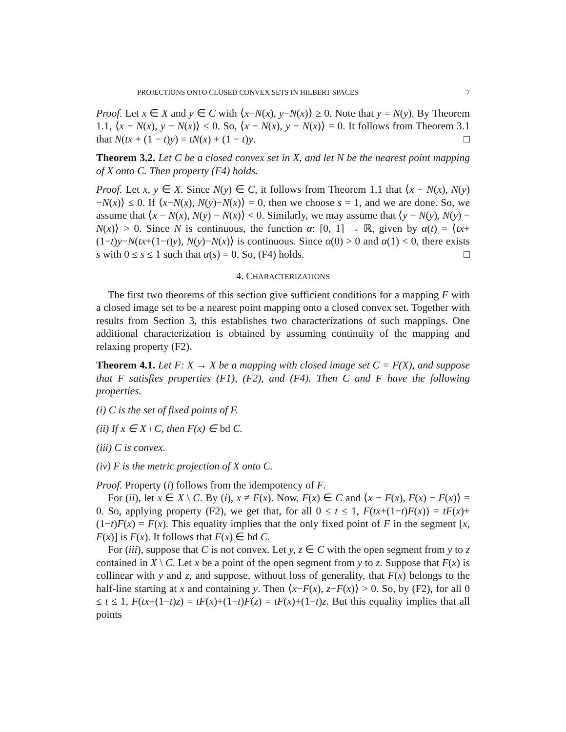PROJECTIONS ONTO CLOSED CONVEX SETS IN HILBERT SPACES 7
Proof. Let x ∈ X and y ∈ C with ⟨x−N(x), y−N(x)⟩ ≥ 0. Note that y = N(y). By Theorem 1.1, ⟨x − N(x), y − N(x)⟩ ≤ 0. So, ⟨x − N(x), y − N(x)⟩ = 0. It follows from Theorem 3.1 that N(tx + (1 − t)y) = tN(x) + (1 − t)y. □
Theorem 3.2. Let C be a closed convex set in X, and let N be the nearest point mapping of X onto C. Then property (F4) holds.
Proof. Let x, y ∈ X. Since N(y) ∈ C, it follows from Theorem 1.1 that ⟨x − N(x), N(y)−N(x)⟩ ≤ 0. If ⟨x−N(x), N(y)−N(x)⟩ = 0, then we choose s = 1, and we are done. So, we assume that ⟨x − N(x), N(y) − N(x)⟩ < 0. Similarly, we may assume that ⟨y − N(y), N(y) − N(x)⟩ > 0. Since N is continuous, the function α: [0, 1] → ℝ, given by α(t) = ⟨tx+(1−t)y−N(tx+(1−t)y), N(y)−N(x)⟩ is continuous. Since α(0) > 0 and α(1) < 0, there exists s with 0 ≤ s ≤ 1 such that α(s) = 0. So, (F4) holds. □
4. CHARACTERIZATIONS
The first two theorems of this section give sufficient conditions for a mapping F with a closed image set to be a nearest point mapping onto a closed convex set. Together with results from Section 3, this establishes two characterizations of such mappings. One additional characterization is obtained by assuming continuity of the mapping and relaxing property (F2).
Theorem 4.1. Let F: X → X be a mapping with closed image set C = F(X), and suppose that F satisfies properties (F1), (F2), and (F4). Then C and F have the following properties.
(i) C is the set of fixed points of F.
(ii) If x ∈ X \ C, then F(x) ∈ bd C.
(iii) C is convex.
(iv) F is the metric projection of X onto C.
Proof. Property (i) follows from the idempotency of F.
For (ii), let x ∈ X \ C. By (i), x ≠ F(x). Now, F(x) ∈ C and ⟨x − F(x), F(x) − F(x)⟩ = 0. So, applying property (F2), we get that, for all 0 ≤ t ≤ 1, F(tx+(1−t)F(x)) = tF(x)+(1−t)F(x) = F(x). This equality implies that the only fixed point of F in the segment [x, F(x)] is F(x). It follows that F(x) ∈ bd C.
For (iii), suppose that C is not convex. Let y, z ∈ C with the open segment from y to z contained in X \ C. Let x be a point of the open segment from y to z. Suppose that F(x) is collinear with y and z, and suppose, without loss of generality, that F(x) belongs to the half-line starting at x and containing y. Then ⟨x−F(x), z−F(x)⟩ > 0. So, by (F2), for all 0 ≤ t ≤ 1, F(tx+(1−t)z) = tF(x)+(1−t)F(z) = tF(x)+(1−t)z. But this equality implies that all points